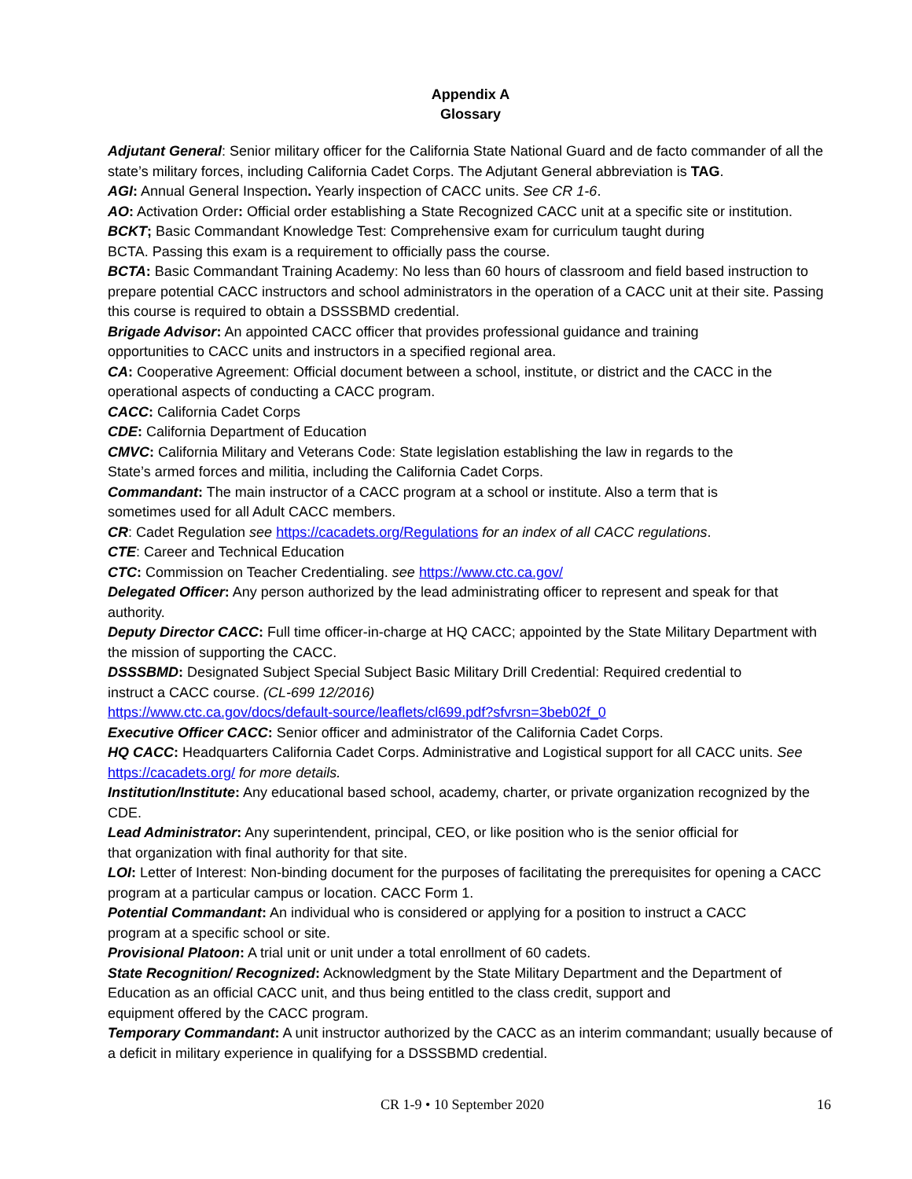Appendix A
Glossary
Adjutant General: Senior military officer for the California State National Guard and de facto commander of all the state’s military forces, including California Cadet Corps. The Adjutant General abbreviation is TAG.
AGI: Annual General Inspection. Yearly inspection of CACC units. See CR 1-6.
AO: Activation Order: Official order establishing a State Recognized CACC unit at a specific site or institution.
BCKT; Basic Commandant Knowledge Test: Comprehensive exam for curriculum taught during
BCTA. Passing this exam is a requirement to officially pass the course.
BCTA: Basic Commandant Training Academy: No less than 60 hours of classroom and field based instruction to prepare potential CACC instructors and school administrators in the operation of a CACC unit at their site. Passing this course is required to obtain a DSSSBMD credential.
Brigade Advisor: An appointed CACC officer that provides professional guidance and training
opportunities to CACC units and instructors in a specified regional area.
CA: Cooperative Agreement: Official document between a school, institute, or district and the CACC in the operational aspects of conducting a CACC program.
CACC: California Cadet Corps
CDE: California Department of Education
CMVC: California Military and Veterans Code: State legislation establishing the law in regards to the
State’s armed forces and militia, including the California Cadet Corps.
Commandant: The main instructor of a CACC program at a school or institute. Also a term that is
sometimes used for all Adult CACC members.
CR: Cadet Regulation see https://cacadets.org/Regulations for an index of all CACC regulations.
CTE: Career and Technical Education
CTC: Commission on Teacher Credentialing. see https://www.ctc.ca.gov/
Delegated Officer: Any person authorized by the lead administrating officer to represent and speak for that authority.
Deputy Director CACC: Full time officer-in-charge at HQ CACC; appointed by the State Military Department with the mission of supporting the CACC.
DSSSBMD: Designated Subject Special Subject Basic Military Drill Credential: Required credential to
instruct a CACC course. (CL-699 12/2016)
https://www.ctc.ca.gov/docs/default-source/leaflets/cl699.pdf?sfvrsn=3beb02f_0
Executive Officer CACC: Senior officer and administrator of the California Cadet Corps.
HQ CACC: Headquarters California Cadet Corps. Administrative and Logistical support for all CACC units. See https://cacadets.org/ for more details.
Institution/Institute: Any educational based school, academy, charter, or private organization recognized by the CDE.
Lead Administrator: Any superintendent, principal, CEO, or like position who is the senior official for
that organization with final authority for that site.
LOI: Letter of Interest: Non-binding document for the purposes of facilitating the prerequisites for opening a CACC program at a particular campus or location. CACC Form 1.
Potential Commandant: An individual who is considered or applying for a position to instruct a CACC
program at a specific school or site.
Provisional Platoon: A trial unit or unit under a total enrollment of 60 cadets.
State Recognition/ Recognized: Acknowledgment by the State Military Department and the Department of Education as an official CACC unit, and thus being entitled to the class credit, support and
equipment offered by the CACC program.
Temporary Commandant: A unit instructor authorized by the CACC as an interim commandant; usually because of a deficit in military experience in qualifying for a DSSSBMD credential.
CR 1-9 • 10 September 2020 16